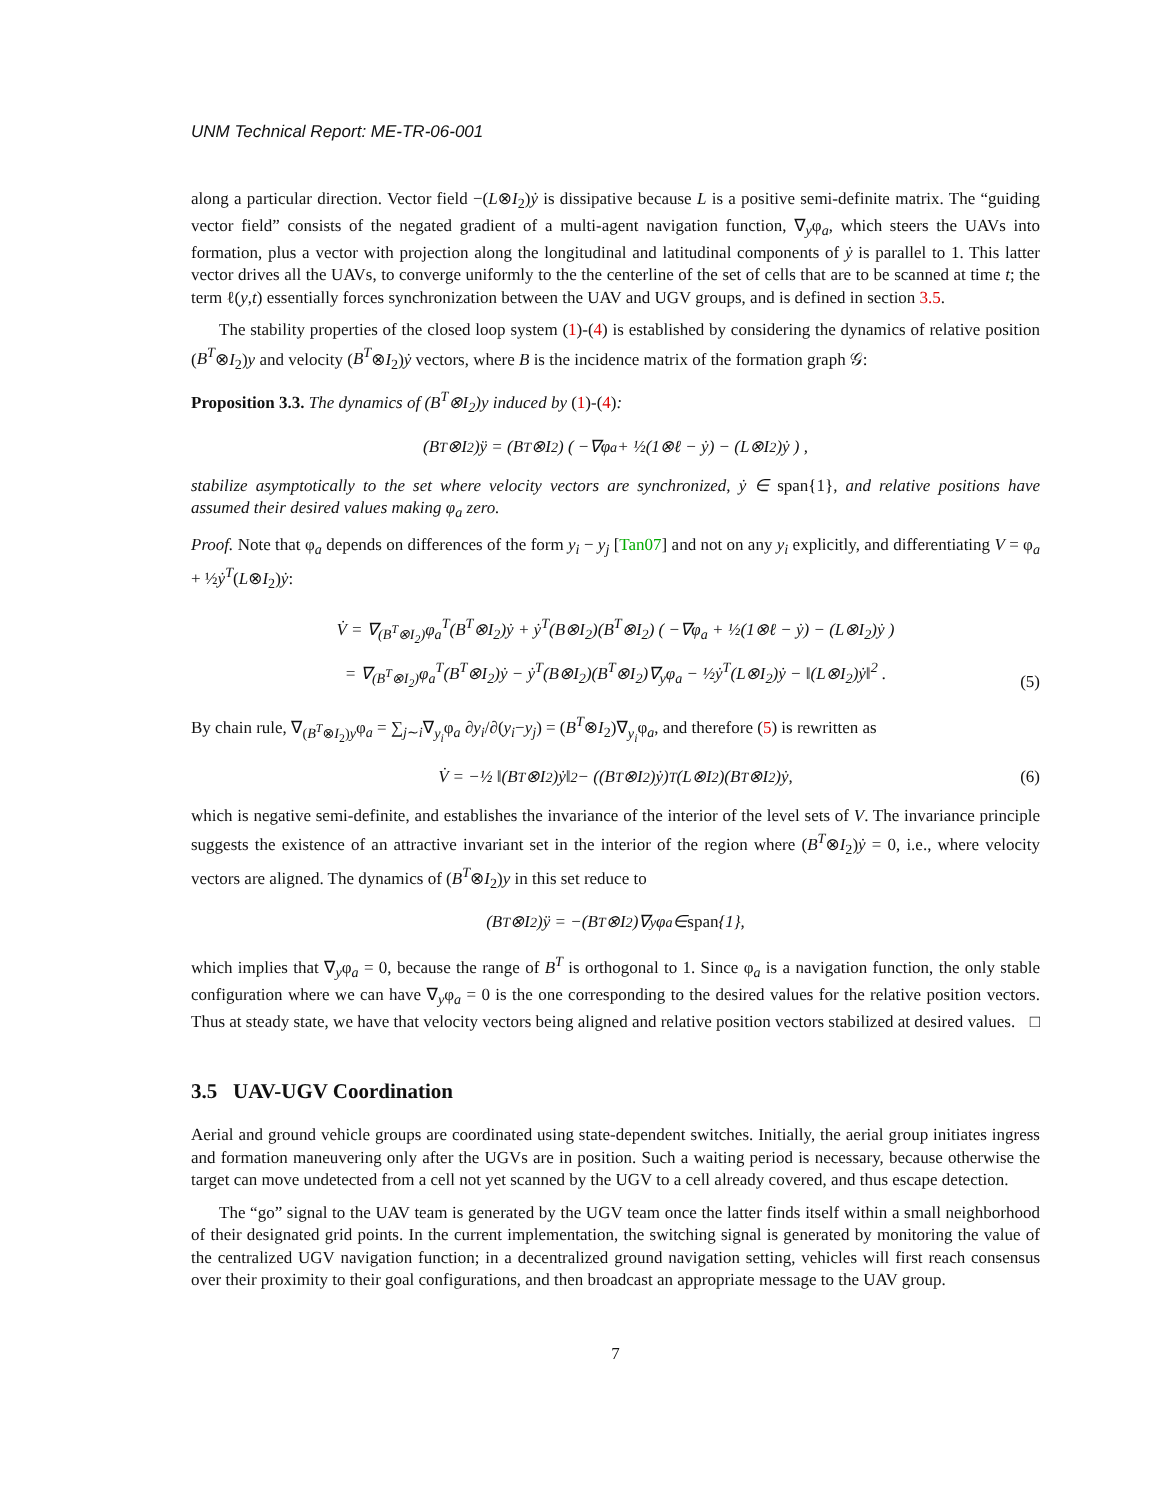UNM Technical Report: ME-TR-06-001
along a particular direction. Vector field −(L⊗I<sub>2</sub>)ẏ is dissipative because L is a positive semi-definite matrix. The “guiding vector field” consists of the negated gradient of a multi-agent navigation function, ∇<sub>y</sub>φ<sub>a</sub>, which steers the UAVs into formation, plus a vector with projection along the longitudinal and latitudinal components of ẏ is parallel to 1. This latter vector drives all the UAVs, to converge uniformly to the the centerline of the set of cells that are to be scanned at time t; the term ℓ(y,t) essentially forces synchronization between the UAV and UGV groups, and is defined in section 3.5.
The stability properties of the closed loop system (1)-(4) is established by considering the dynamics of relative position (B<sup>T</sup>⊗I<sub>2</sub>)y and velocity (B<sup>T</sup>⊗I<sub>2</sub>)ẏ vectors, where B is the incidence matrix of the formation graph 𝒢:
Proposition 3.3. The dynamics of (B<sup>T</sup>⊗I<sub>2</sub>)y induced by (1)-(4):
(B<sup>T</sup>⊗I<sub>2</sub>)ÿ = (B<sup>T</sup>⊗I<sub>2</sub>) ( −∇φ<sub>a</sub> + ½(1⊗ℓ − ẏ) − (L⊗I<sub>2</sub>)ẏ ) ,
stabilize asymptotically to the set where velocity vectors are synchronized, ẏ ∈ span{1}, and relative positions have assumed their desired values making φ<sub>a</sub> zero.
Proof. Note that φ<sub>a</sub> depends on differences of the form y<sub>i</sub> − y<sub>j</sub> [Tan07] and not on any y<sub>i</sub> explicitly, and differentiating V = φ<sub>a</sub> + ½ẏ<sup>T</sup>(L⊗I<sub>2</sub>)ẏ:
V̇ = ∇<sub>(B<sup>T</sup>⊗I<sub>2</sub>)</sub>φ<sub>a</sub><sup>T</sup>(B<sup>T</sup>⊗I<sub>2</sub>)ẏ + ẏ<sup>T</sup>(B⊗I<sub>2</sub>)(B<sup>T</sup>⊗I<sub>2</sub>) ( −∇φ<sub>a</sub> + ½(1⊗ℓ − ẏ) − (L⊗I<sub>2</sub>)ẏ )
= ∇<sub>(B<sup>T</sup>⊗I<sub>2</sub>)</sub>φ<sub>a</sub><sup>T</sup>(B<sup>T</sup>⊗I<sub>2</sub>)ẏ − ẏ<sup>T</sup>(B⊗I<sub>2</sub>)(B<sup>T</sup>⊗I<sub>2</sub>)∇<sub>y</sub>φ<sub>a</sub> − ½ẏ<sup>T</sup>(L⊗I<sub>2</sub>)ẏ − ‖(L⊗I<sub>2</sub>)ẏ‖<sup>2</sup> .
(5)
By chain rule, ∇<sub>(B<sup>T</sup>⊗I<sub>2</sub>)y</sub>φ<sub>a</sub> = ∑<sub>j∼i</sub>∇<sub>y<sub>i</sub></sub>φ<sub>a</sub> ∂y<sub>i</sub>/∂(y<sub>i</sub>−y<sub>j</sub>) = (B<sup>T</sup>⊗I<sub>2</sub>)∇<sub>y<sub>i</sub></sub>φ<sub>a</sub>, and therefore (5) is rewritten as
V̇ = −½ ‖(B<sup>T</sup>⊗I<sub>2</sub>)ẏ‖<sup>2</sup> − ((B<sup>T</sup>⊗I<sub>2</sub>)ẏ)<sup>T</sup>(L⊗I<sub>2</sub>)(B<sup>T</sup>⊗I<sub>2</sub>)ẏ, (6)
which is negative semi-definite, and establishes the invariance of the interior of the level sets of V. The invariance principle suggests the existence of an attractive invariant set in the interior of the region where (B<sup>T</sup>⊗I<sub>2</sub>)ẏ = 0, i.e., where velocity vectors are aligned. The dynamics of (B<sup>T</sup>⊗I<sub>2</sub>)y in this set reduce to
(B<sup>T</sup>⊗I<sub>2</sub>)ÿ = −(B<sup>T</sup>⊗I<sub>2</sub>)∇<sub>y</sub>φ<sub>a</sub> ∈ span {1},
which implies that ∇<sub>y</sub>φ<sub>a</sub> = 0, because the range of B<sup>T</sup> is orthogonal to 1. Since φ<sub>a</sub> is a navigation function, the only stable configuration where we can have ∇<sub>y</sub>φ<sub>a</sub> = 0 is the one corresponding to the desired values for the relative position vectors. Thus at steady state, we have that velocity vectors being aligned and relative position vectors stabilized at desired values. □
3.5 UAV-UGV Coordination
Aerial and ground vehicle groups are coordinated using state-dependent switches. Initially, the aerial group initiates ingress and formation maneuvering only after the UGVs are in position. Such a waiting period is necessary, because otherwise the target can move undetected from a cell not yet scanned by the UGV to a cell already covered, and thus escape detection.
The “go” signal to the UAV team is generated by the UGV team once the latter finds itself within a small neighborhood of their designated grid points. In the current implementation, the switching signal is generated by monitoring the value of the centralized UGV navigation function; in a decentralized ground navigation setting, vehicles will first reach consensus over their proximity to their goal configurations, and then broadcast an appropriate message to the UAV group.
7